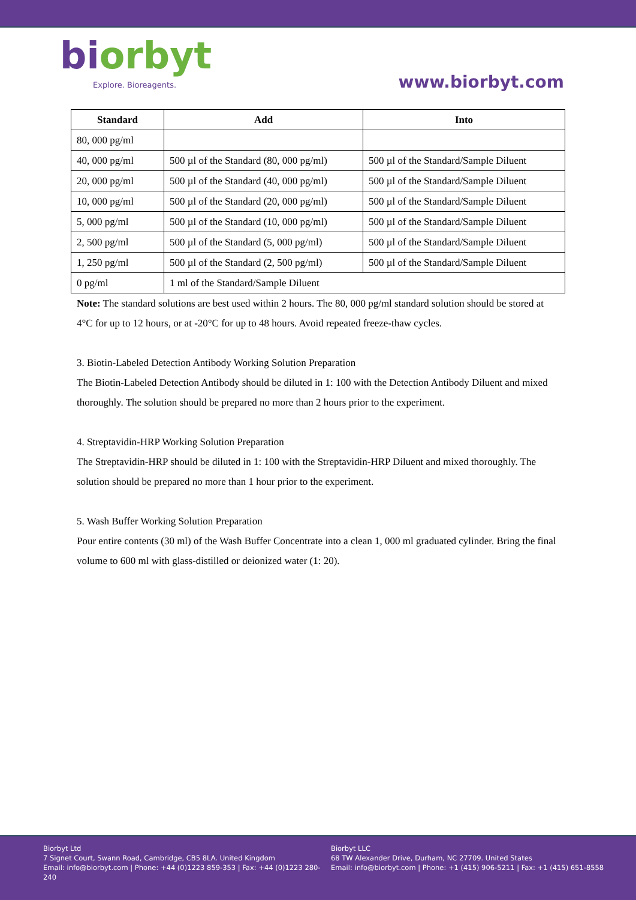biorbyt
Explore. Bioreagents.
www.biorbyt.com
| Standard | Add | Into |
| --- | --- | --- |
| 80, 000 pg/ml | | |
| 40, 000 pg/ml | 500 µl of the Standard (80, 000 pg/ml) | 500 µl of the Standard/Sample Diluent |
| 20, 000 pg/ml | 500 µl of the Standard (40, 000 pg/ml) | 500 µl of the Standard/Sample Diluent |
| 10, 000 pg/ml | 500 µl of the Standard (20, 000 pg/ml) | 500 µl of the Standard/Sample Diluent |
| 5, 000 pg/ml | 500 µl of the Standard (10, 000 pg/ml) | 500 µl of the Standard/Sample Diluent |
| 2, 500 pg/ml | 500 µl of the Standard (5, 000 pg/ml) | 500 µl of the Standard/Sample Diluent |
| 1, 250 pg/ml | 500 µl of the Standard (2, 500 pg/ml) | 500 µl of the Standard/Sample Diluent |
| 0 pg/ml | 1 ml of the Standard/Sample Diluent | |
Note: The standard solutions are best used within 2 hours. The 80, 000 pg/ml standard solution should be stored at 4°C for up to 12 hours, or at -20°C for up to 48 hours. Avoid repeated freeze-thaw cycles.
3. Biotin-Labeled Detection Antibody Working Solution Preparation
The Biotin-Labeled Detection Antibody should be diluted in 1: 100 with the Detection Antibody Diluent and mixed thoroughly. The solution should be prepared no more than 2 hours prior to the experiment.
4. Streptavidin-HRP Working Solution Preparation
The Streptavidin-HRP should be diluted in 1: 100 with the Streptavidin-HRP Diluent and mixed thoroughly. The solution should be prepared no more than 1 hour prior to the experiment.
5. Wash Buffer Working Solution Preparation
Pour entire contents (30 ml) of the Wash Buffer Concentrate into a clean 1, 000 ml graduated cylinder. Bring the final volume to 600 ml with glass-distilled or deionized water (1: 20).
Biorbyt Ltd
7 Signet Court, Swann Road, Cambridge, CB5 8LA. United Kingdom
Email: info@biorbyt.com | Phone: +44 (0)1223 859-353 | Fax: +44 (0)1223 280-240
Biorbyt LLC
68 TW Alexander Drive, Durham, NC 27709. United States
Email: info@biorbyt.com | Phone: +1 (415) 906-5211 | Fax: +1 (415) 651-8558